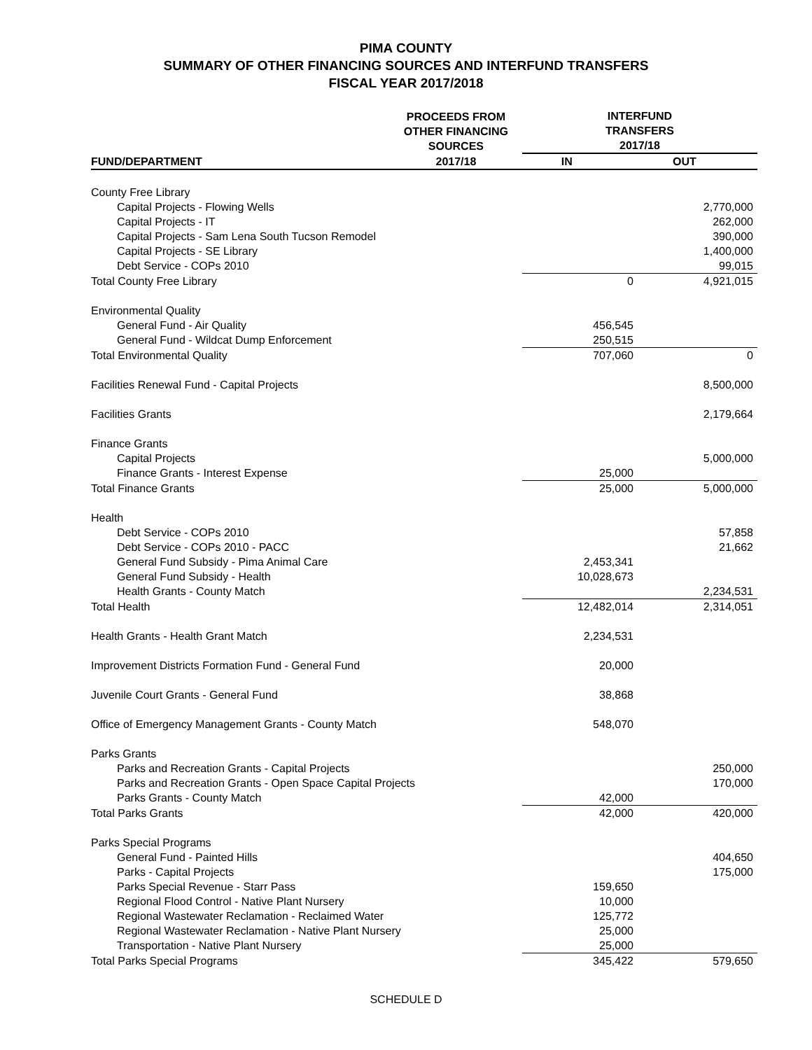PIMA COUNTY
SUMMARY OF OTHER FINANCING SOURCES AND INTERFUND TRANSFERS
FISCAL YEAR 2017/2018
| | PROCEEDS FROM OTHER FINANCING SOURCES | INTERFUND TRANSFERS 2017/18 | |
| --- | --- | --- | --- |
| FUND/DEPARTMENT | 2017/18 | IN | OUT |
| County Free Library | | | |
| Capital Projects - Flowing Wells | | | 2,770,000 |
| Capital Projects - IT | | | 262,000 |
| Capital Projects - Sam Lena South Tucson Remodel | | | 390,000 |
| Capital Projects - SE Library | | | 1,400,000 |
| Debt Service - COPs 2010 | | | 99,015 |
| Total County Free Library | | 0 | 4,921,015 |
| Environmental Quality | | | |
| General Fund - Air Quality | | 456,545 | |
| General Fund - Wildcat Dump Enforcement | | 250,515 | |
| Total Environmental Quality | | 707,060 | 0 |
| Facilities Renewal Fund - Capital Projects | | | 8,500,000 |
| Facilities Grants | | | 2,179,664 |
| Finance Grants | | | |
| Capital Projects | | | 5,000,000 |
| Finance Grants - Interest Expense | | 25,000 | |
| Total Finance Grants | | 25,000 | 5,000,000 |
| Health | | | |
| Debt Service - COPs 2010 | | | 57,858 |
| Debt Service - COPs 2010 - PACC | | | 21,662 |
| General Fund Subsidy - Pima Animal Care | | 2,453,341 | |
| General Fund Subsidy - Health | | 10,028,673 | |
| Health Grants - County Match | | | 2,234,531 |
| Total Health | | 12,482,014 | 2,314,051 |
| Health Grants - Health Grant Match | | 2,234,531 | |
| Improvement Districts Formation Fund - General Fund | | 20,000 | |
| Juvenile Court Grants - General Fund | | 38,868 | |
| Office of Emergency Management Grants - County Match | | 548,070 | |
| Parks Grants | | | |
| Parks and Recreation Grants - Capital Projects | | | 250,000 |
| Parks and Recreation Grants - Open Space Capital Projects | | | 170,000 |
| Parks Grants - County Match | | 42,000 | |
| Total Parks Grants | | 42,000 | 420,000 |
| Parks Special Programs | | | |
| General Fund - Painted Hills | | | 404,650 |
| Parks - Capital Projects | | | 175,000 |
| Parks Special Revenue - Starr Pass | | 159,650 | |
| Regional Flood Control - Native Plant Nursery | | 10,000 | |
| Regional Wastewater Reclamation - Reclaimed Water | | 125,772 | |
| Regional Wastewater Reclamation - Native Plant Nursery | | 25,000 | |
| Transportation - Native Plant Nursery | | 25,000 | |
| Total Parks Special Programs | | 345,422 | 579,650 |
SCHEDULE D